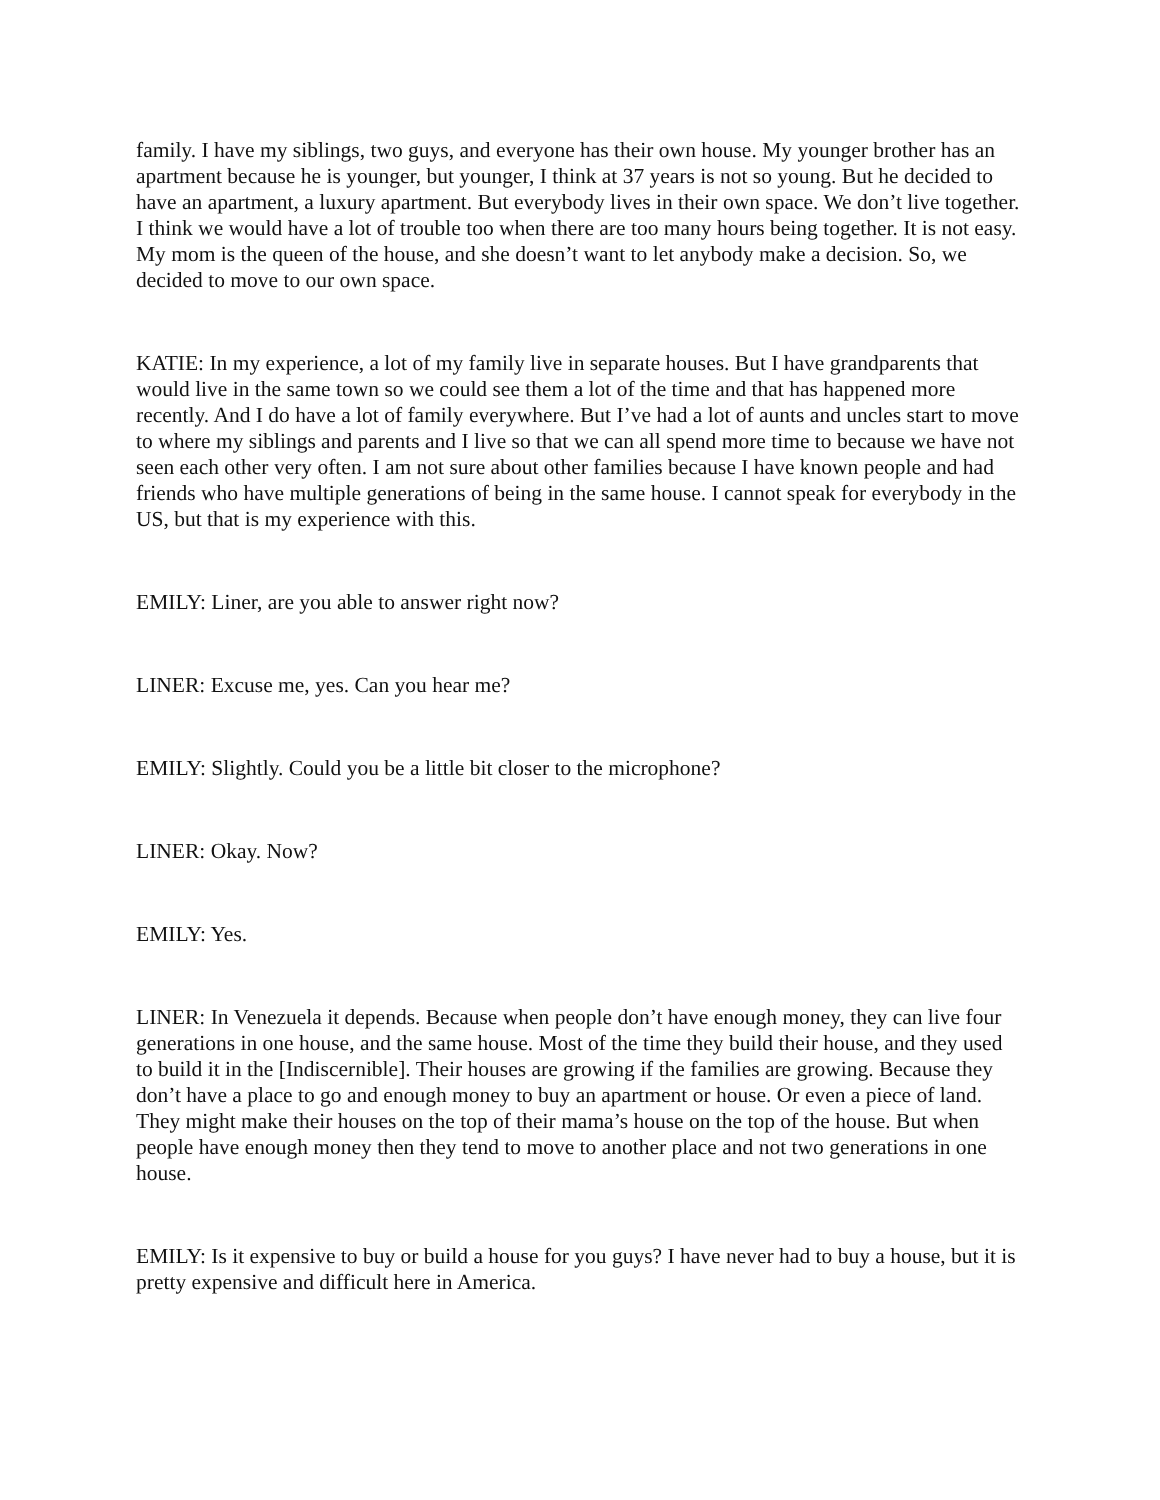family. I have my siblings, two guys, and everyone has their own house. My younger brother has an apartment because he is younger, but younger, I think at 37 years is not so young. But he decided to have an apartment, a luxury apartment. But everybody lives in their own space. We don’t live together. I think we would have a lot of trouble too when there are too many hours being together. It is not easy. My mom is the queen of the house, and she doesn’t want to let anybody make a decision. So, we decided to move to our own space.
KATIE: In my experience, a lot of my family live in separate houses. But I have grandparents that would live in the same town so we could see them a lot of the time and that has happened more recently. And I do have a lot of family everywhere. But I’ve had a lot of aunts and uncles start to move to where my siblings and parents and I live so that we can all spend more time to because we have not seen each other very often. I am not sure about other families because I have known people and had friends who have multiple generations of being in the same house. I cannot speak for everybody in the US, but that is my experience with this.
EMILY: Liner, are you able to answer right now?
LINER: Excuse me, yes. Can you hear me?
EMILY: Slightly. Could you be a little bit closer to the microphone?
LINER: Okay. Now?
EMILY: Yes.
LINER: In Venezuela it depends. Because when people don’t have enough money, they can live four generations in one house, and the same house. Most of the time they build their house, and they used to build it in the [Indiscernible]. Their houses are growing if the families are growing. Because they don’t have a place to go and enough money to buy an apartment or house. Or even a piece of land. They might make their houses on the top of their mama’s house on the top of the house. But when people have enough money then they tend to move to another place and not two generations in one house.
EMILY: Is it expensive to buy or build a house for you guys? I have never had to buy a house, but it is pretty expensive and difficult here in America.